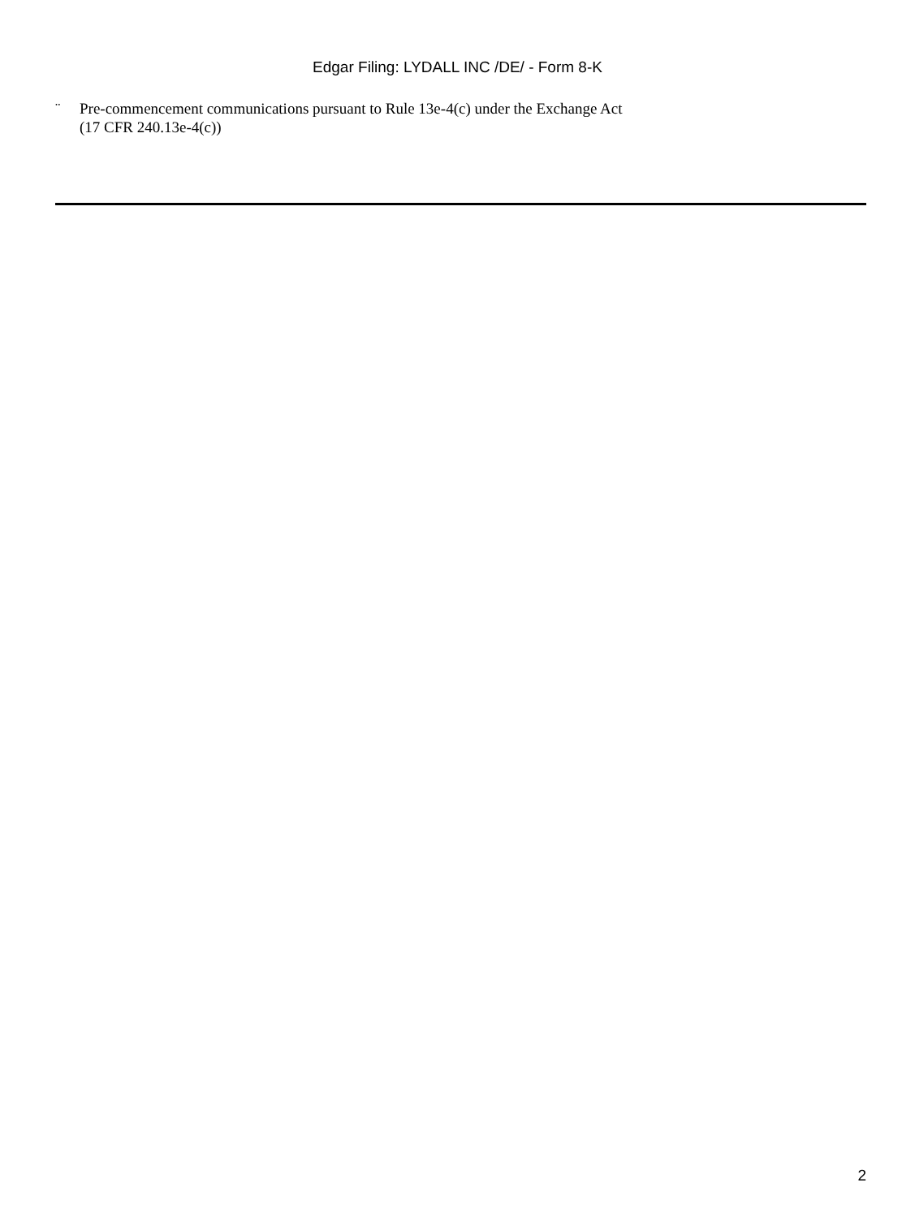Edgar Filing: LYDALL INC /DE/ - Form 8-K
¨ Pre-commencement communications pursuant to Rule 13e-4(c) under the Exchange Act
(17 CFR 240.13e-4(c))
2